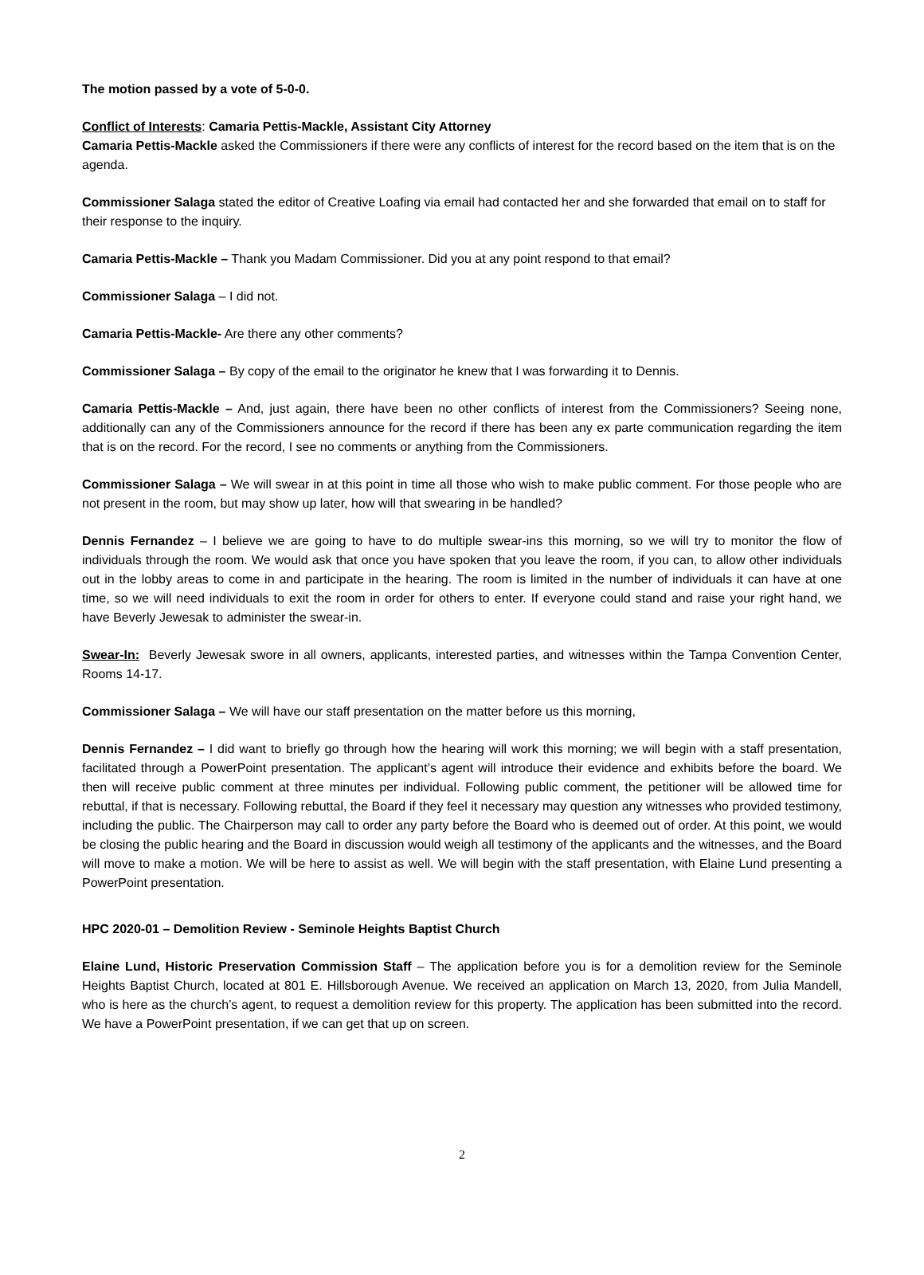The motion passed by a vote of 5-0-0.
Conflict of Interests: Camaria Pettis-Mackle, Assistant City Attorney
Camaria Pettis-Mackle asked the Commissioners if there were any conflicts of interest for the record based on the item that is on the agenda.
Commissioner Salaga stated the editor of Creative Loafing via email had contacted her and she forwarded that email on to staff for their response to the inquiry.
Camaria Pettis-Mackle – Thank you Madam Commissioner. Did you at any point respond to that email?
Commissioner Salaga – I did not.
Camaria Pettis-Mackle- Are there any other comments?
Commissioner Salaga – By copy of the email to the originator he knew that I was forwarding it to Dennis.
Camaria Pettis-Mackle – And, just again, there have been no other conflicts of interest from the Commissioners? Seeing none, additionally can any of the Commissioners announce for the record if there has been any ex parte communication regarding the item that is on the record. For the record, I see no comments or anything from the Commissioners.
Commissioner Salaga – We will swear in at this point in time all those who wish to make public comment. For those people who are not present in the room, but may show up later, how will that swearing in be handled?
Dennis Fernandez – I believe we are going to have to do multiple swear-ins this morning, so we will try to monitor the flow of individuals through the room. We would ask that once you have spoken that you leave the room, if you can, to allow other individuals out in the lobby areas to come in and participate in the hearing. The room is limited in the number of individuals it can have at one time, so we will need individuals to exit the room in order for others to enter. If everyone could stand and raise your right hand, we have Beverly Jewesak to administer the swear-in.
Swear-In: Beverly Jewesak swore in all owners, applicants, interested parties, and witnesses within the Tampa Convention Center, Rooms 14-17.
Commissioner Salaga – We will have our staff presentation on the matter before us this morning,
Dennis Fernandez – I did want to briefly go through how the hearing will work this morning; we will begin with a staff presentation, facilitated through a PowerPoint presentation. The applicant’s agent will introduce their evidence and exhibits before the board. We then will receive public comment at three minutes per individual. Following public comment, the petitioner will be allowed time for rebuttal, if that is necessary. Following rebuttal, the Board if they feel it necessary may question any witnesses who provided testimony, including the public. The Chairperson may call to order any party before the Board who is deemed out of order. At this point, we would be closing the public hearing and the Board in discussion would weigh all testimony of the applicants and the witnesses, and the Board will move to make a motion. We will be here to assist as well. We will begin with the staff presentation, with Elaine Lund presenting a PowerPoint presentation.
HPC 2020-01 – Demolition Review - Seminole Heights Baptist Church
Elaine Lund, Historic Preservation Commission Staff – The application before you is for a demolition review for the Seminole Heights Baptist Church, located at 801 E. Hillsborough Avenue. We received an application on March 13, 2020, from Julia Mandell, who is here as the church’s agent, to request a demolition review for this property. The application has been submitted into the record. We have a PowerPoint presentation, if we can get that up on screen.
2